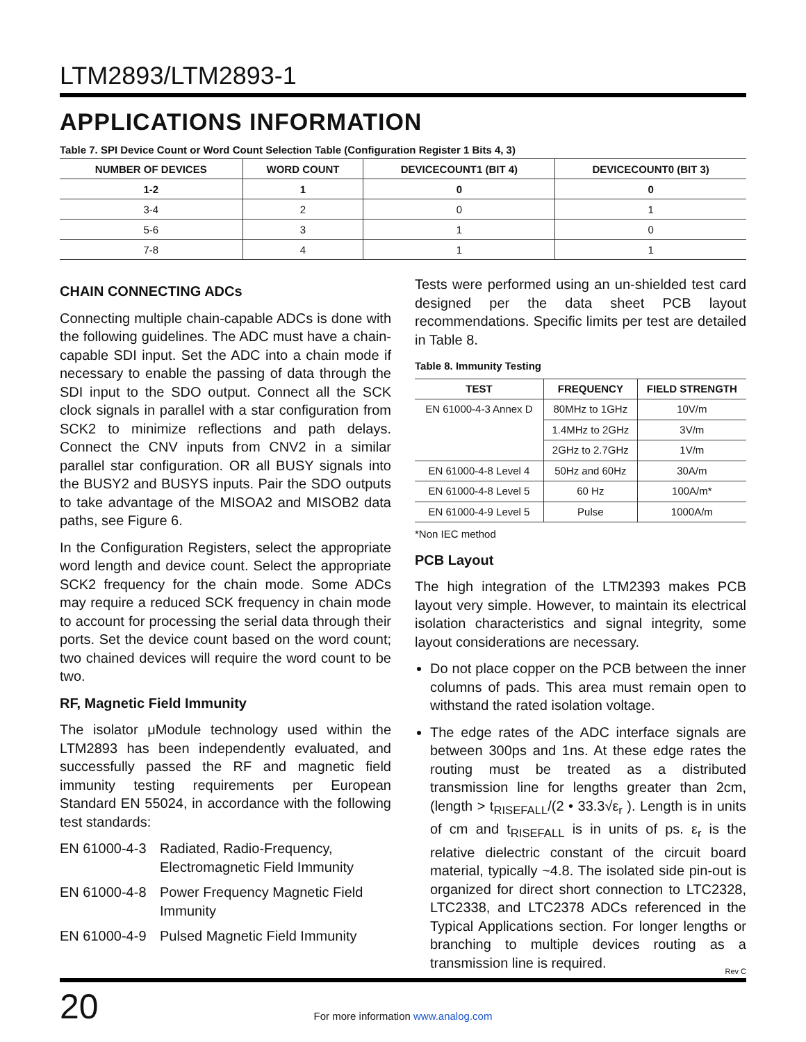LTM2893/LTM2893-1
APPLICATIONS INFORMATION
Table 7. SPI Device Count or Word Count Selection Table (Configuration Register 1 Bits 4, 3)
| NUMBER OF DEVICES | WORD COUNT | DEVICECOUNT1 (BIT 4) | DEVICECOUNT0 (BIT 3) |
| --- | --- | --- | --- |
| 1-2 | 1 | 0 | 0 |
| 3-4 | 2 | 0 | 1 |
| 5-6 | 3 | 1 | 0 |
| 7-8 | 4 | 1 | 1 |
CHAIN CONNECTING ADCs
Connecting multiple chain-capable ADCs is done with the following guidelines. The ADC must have a chain-capable SDI input. Set the ADC into a chain mode if necessary to enable the passing of data through the SDI input to the SDO output. Connect all the SCK clock signals in parallel with a star configuration from SCK2 to minimize reflections and path delays. Connect the CNV inputs from CNV2 in a similar parallel star configuration. OR all BUSY signals into the BUSY2 and BUSYS inputs. Pair the SDO outputs to take advantage of the MISOA2 and MISOB2 data paths, see Figure 6.
In the Configuration Registers, select the appropriate word length and device count. Select the appropriate SCK2 frequency for the chain mode. Some ADCs may require a reduced SCK frequency in chain mode to account for processing the serial data through their ports. Set the device count based on the word count; two chained devices will require the word count to be two.
RF, Magnetic Field Immunity
The isolator μModule technology used within the LTM2893 has been independently evaluated, and successfully passed the RF and magnetic field immunity testing requirements per European Standard EN 55024, in accordance with the following test standards:
EN 61000-4-3 Radiated, Radio-Frequency, Electromagnetic Field Immunity
EN 61000-4-8 Power Frequency Magnetic Field Immunity
EN 61000-4-9 Pulsed Magnetic Field Immunity
Tests were performed using an un-shielded test card designed per the data sheet PCB layout recommendations. Specific limits per test are detailed in Table 8.
Table 8. Immunity Testing
| TEST | FREQUENCY | FIELD STRENGTH |
| --- | --- | --- |
| EN 61000-4-3 Annex D | 80MHz to 1GHz | 10V/m |
| | 1.4MHz to 2GHz | 3V/m |
| | 2GHz to 2.7GHz | 1V/m |
| EN 61000-4-8 Level 4 | 50Hz and 60Hz | 30A/m |
| EN 61000-4-8 Level 5 | 60 Hz | 100A/m* |
| EN 61000-4-9 Level 5 | Pulse | 1000A/m |
*Non IEC method
PCB Layout
The high integration of the LTM2393 makes PCB layout very simple. However, to maintain its electrical isolation characteristics and signal integrity, some layout considerations are necessary.
Do not place copper on the PCB between the inner columns of pads. This area must remain open to withstand the rated isolation voltage.
The edge rates of the ADC interface signals are between 300ps and 1ns. At these edge rates the routing must be treated as a distributed transmission line for lengths greater than 2cm, (length > t<sub>RISEFALL</sub>/(2 • 33.3√ε<sub>r</sub> ). Length is in units of cm and t<sub>RISEFALL</sub> is in units of ps. ε<sub>r</sub> is the relative dielectric constant of the circuit board material, typically ~4.8. The isolated side pin-out is organized for direct short connection to LTC2328, LTC2338, and LTC2378 ADCs referenced in the Typical Applications section. For longer lengths or branching to multiple devices routing as a transmission line is required.
Rev C
20
For more information www.analog.com